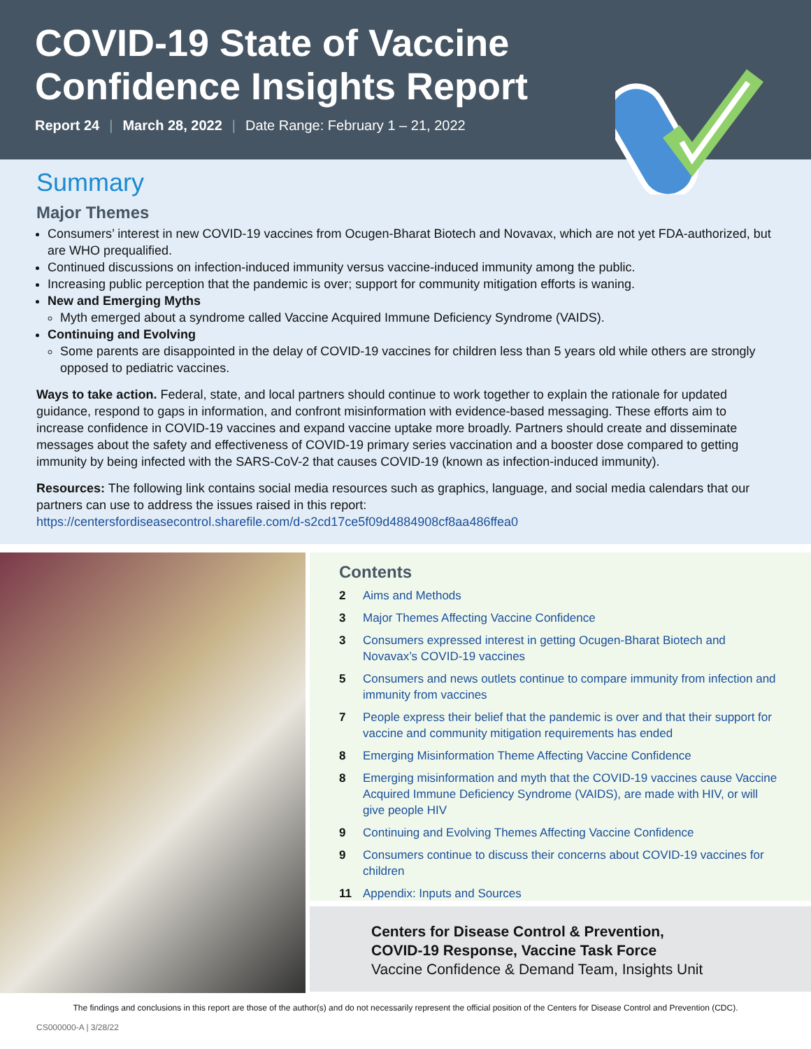COVID-19 State of Vaccine
Confidence Insights Report
Report 24 | March 28, 2022 | Date Range: February 1 – 21, 2022
Summary
Major Themes
Consumers’ interest in new COVID-19 vaccines from Ocugen-Bharat Biotech and Novavax, which are not yet FDA-authorized, but are WHO prequalified.
Continued discussions on infection-induced immunity versus vaccine-induced immunity among the public.
Increasing public perception that the pandemic is over; support for community mitigation efforts is waning.
New and Emerging Myths
Myth emerged about a syndrome called Vaccine Acquired Immune Deficiency Syndrome (VAIDS).
Continuing and Evolving
Some parents are disappointed in the delay of COVID-19 vaccines for children less than 5 years old while others are strongly opposed to pediatric vaccines.
Ways to take action. Federal, state, and local partners should continue to work together to explain the rationale for updated guidance, respond to gaps in information, and confront misinformation with evidence-based messaging. These efforts aim to increase confidence in COVID-19 vaccines and expand vaccine uptake more broadly. Partners should create and disseminate messages about the safety and effectiveness of COVID-19 primary series vaccination and a booster dose compared to getting immunity by being infected with the SARS-CoV-2 that causes COVID-19 (known as infection-induced immunity).
Resources: The following link contains social media resources such as graphics, language, and social media calendars that our partners can use to address the issues raised in this report:
https://centersfordiseasecontrol.sharefile.com/d-s2cd17ce5f09d4884908cf8aa486ffea0
Contents
2 Aims and Methods
3 Major Themes Affecting Vaccine Confidence
3 Consumers expressed interest in getting Ocugen-Bharat Biotech and Novavax’s COVID-19 vaccines
5 Consumers and news outlets continue to compare immunity from infection and immunity from vaccines
7 People express their belief that the pandemic is over and that their support for vaccine and community mitigation requirements has ended
8 Emerging Misinformation Theme Affecting Vaccine Confidence
8 Emerging misinformation and myth that the COVID-19 vaccines cause Vaccine Acquired Immune Deficiency Syndrome (VAIDS), are made with HIV, or will give people HIV
9 Continuing and Evolving Themes Affecting Vaccine Confidence
9 Consumers continue to discuss their concerns about COVID-19 vaccines for children
11 Appendix: Inputs and Sources
Centers for Disease Control & Prevention,
COVID-19 Response, Vaccine Task Force
Vaccine Confidence & Demand Team, Insights Unit
The findings and conclusions in this report are those of the author(s) and do not necessarily represent the official position of the Centers for Disease Control and Prevention (CDC).
CS000000-A | 3/28/22